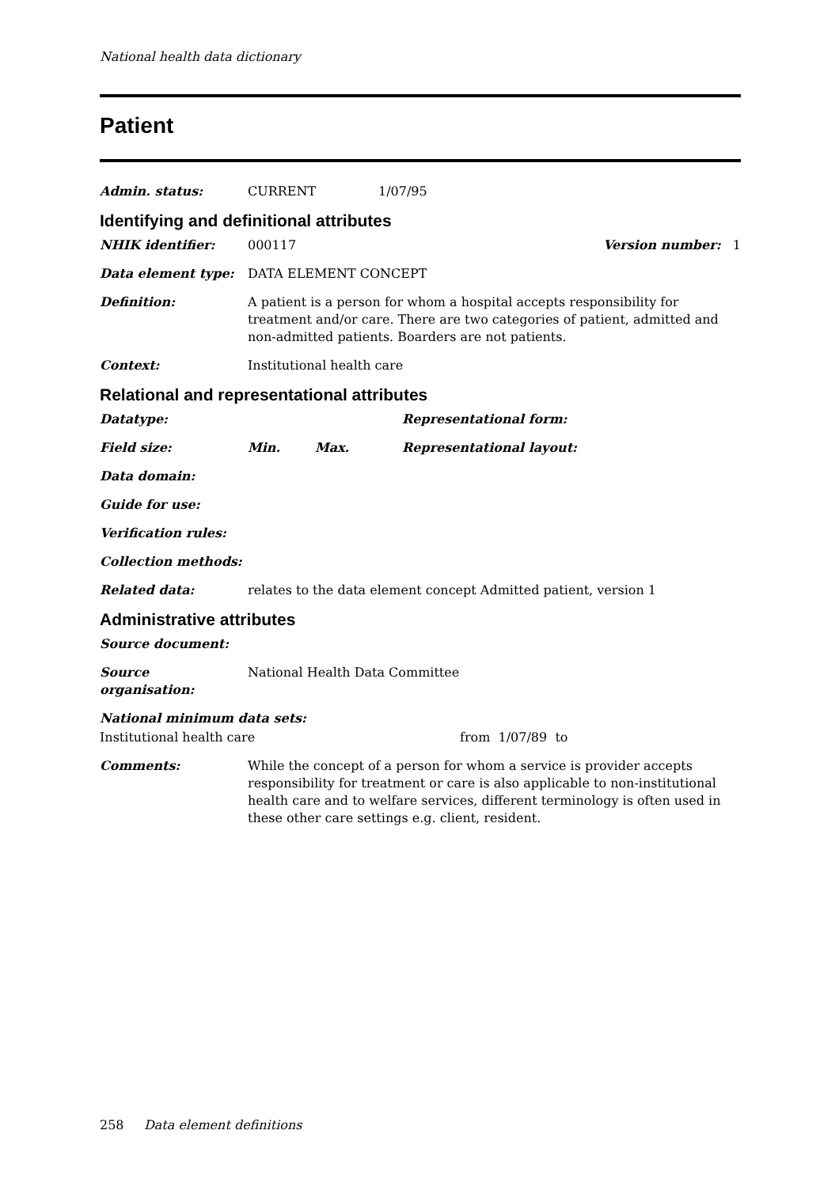National health data dictionary
Patient
Admin. status: CURRENT 1/07/95
Identifying and definitional attributes
NHIK identifier: 000117 Version number: 1
Data element type: DATA ELEMENT CONCEPT
Definition: A patient is a person for whom a hospital accepts responsibility for treatment and/or care. There are two categories of patient, admitted and non-admitted patients. Boarders are not patients.
Context: Institutional health care
Relational and representational attributes
Datatype: Representational form:
Field size: Min. Max. Representational layout:
Data domain:
Guide for use:
Verification rules:
Collection methods:
Related data: relates to the data element concept Admitted patient, version 1
Administrative attributes
Source document:
Source organisation: National Health Data Committee
National minimum data sets:
Institutional health care from 1/07/89 to
Comments: While the concept of a person for whom a service is provider accepts responsibility for treatment or care is also applicable to non-institutional health care and to welfare services, different terminology is often used in these other care settings e.g. client, resident.
258 Data element definitions